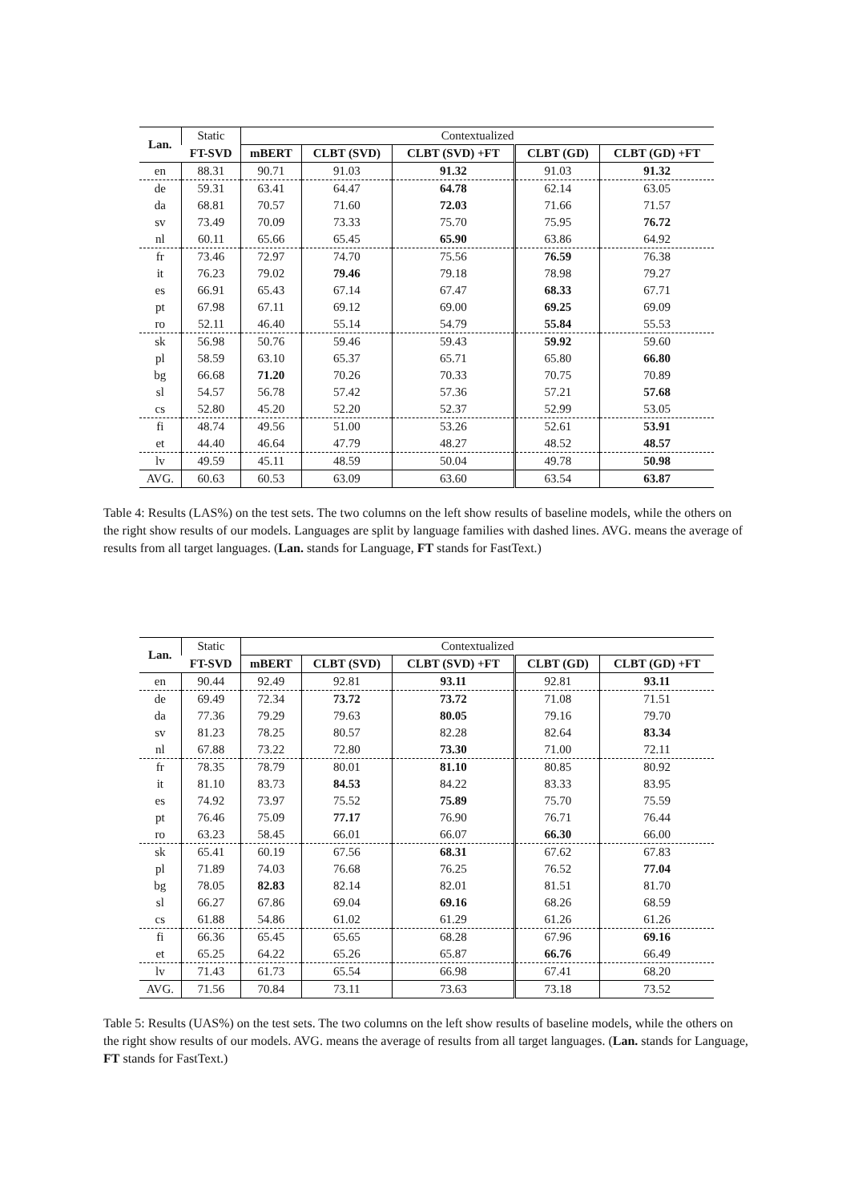| Lan. | Static | Contextualized | | | | |
| --- | --- | --- | --- | --- | --- | --- |
| | FT-SVD | mBERT | CLBT (SVD) | CLBT (SVD) +FT | CLBT (GD) | CLBT (GD) +FT |
| en | 88.31 | 90.71 | 91.03 | 91.32 | 91.03 | 91.32 |
| de | 59.31 | 63.41 | 64.47 | 64.78 | 62.14 | 63.05 |
| da | 68.81 | 70.57 | 71.60 | 72.03 | 71.66 | 71.57 |
| sv | 73.49 | 70.09 | 73.33 | 75.70 | 75.95 | 76.72 |
| nl | 60.11 | 65.66 | 65.45 | 65.90 | 63.86 | 64.92 |
| fr | 73.46 | 72.97 | 74.70 | 75.56 | 76.59 | 76.38 |
| it | 76.23 | 79.02 | 79.46 | 79.18 | 78.98 | 79.27 |
| es | 66.91 | 65.43 | 67.14 | 67.47 | 68.33 | 67.71 |
| pt | 67.98 | 67.11 | 69.12 | 69.00 | 69.25 | 69.09 |
| ro | 52.11 | 46.40 | 55.14 | 54.79 | 55.84 | 55.53 |
| sk | 56.98 | 50.76 | 59.46 | 59.43 | 59.92 | 59.60 |
| pl | 58.59 | 63.10 | 65.37 | 65.71 | 65.80 | 66.80 |
| bg | 66.68 | 71.20 | 70.26 | 70.33 | 70.75 | 70.89 |
| sl | 54.57 | 56.78 | 57.42 | 57.36 | 57.21 | 57.68 |
| cs | 52.80 | 45.20 | 52.20 | 52.37 | 52.99 | 53.05 |
| fi | 48.74 | 49.56 | 51.00 | 53.26 | 52.61 | 53.91 |
| et | 44.40 | 46.64 | 47.79 | 48.27 | 48.52 | 48.57 |
| lv | 49.59 | 45.11 | 48.59 | 50.04 | 49.78 | 50.98 |
| AVG. | 60.63 | 60.53 | 63.09 | 63.60 | 63.54 | 63.87 |
Table 4: Results (LAS%) on the test sets. The two columns on the left show results of baseline models, while the others on the right show results of our models. Languages are split by language families with dashed lines. AVG. means the average of results from all target languages. (Lan. stands for Language, FT stands for FastText.)
| Lan. | Static | Contextualized | | | | |
| --- | --- | --- | --- | --- | --- | --- |
| | FT-SVD | mBERT | CLBT (SVD) | CLBT (SVD) +FT | CLBT (GD) | CLBT (GD) +FT |
| en | 90.44 | 92.49 | 92.81 | 93.11 | 92.81 | 93.11 |
| de | 69.49 | 72.34 | 73.72 | 73.72 | 71.08 | 71.51 |
| da | 77.36 | 79.29 | 79.63 | 80.05 | 79.16 | 79.70 |
| sv | 81.23 | 78.25 | 80.57 | 82.28 | 82.64 | 83.34 |
| nl | 67.88 | 73.22 | 72.80 | 73.30 | 71.00 | 72.11 |
| fr | 78.35 | 78.79 | 80.01 | 81.10 | 80.85 | 80.92 |
| it | 81.10 | 83.73 | 84.53 | 84.22 | 83.33 | 83.95 |
| es | 74.92 | 73.97 | 75.52 | 75.89 | 75.70 | 75.59 |
| pt | 76.46 | 75.09 | 77.17 | 76.90 | 76.71 | 76.44 |
| ro | 63.23 | 58.45 | 66.01 | 66.07 | 66.30 | 66.00 |
| sk | 65.41 | 60.19 | 67.56 | 68.31 | 67.62 | 67.83 |
| pl | 71.89 | 74.03 | 76.68 | 76.25 | 76.52 | 77.04 |
| bg | 78.05 | 82.83 | 82.14 | 82.01 | 81.51 | 81.70 |
| sl | 66.27 | 67.86 | 69.04 | 69.16 | 68.26 | 68.59 |
| cs | 61.88 | 54.86 | 61.02 | 61.29 | 61.26 | 61.26 |
| fi | 66.36 | 65.45 | 65.65 | 68.28 | 67.96 | 69.16 |
| et | 65.25 | 64.22 | 65.26 | 65.87 | 66.76 | 66.49 |
| lv | 71.43 | 61.73 | 65.54 | 66.98 | 67.41 | 68.20 |
| AVG. | 71.56 | 70.84 | 73.11 | 73.63 | 73.18 | 73.52 |
Table 5: Results (UAS%) on the test sets. The two columns on the left show results of baseline models, while the others on the right show results of our models. AVG. means the average of results from all target languages. (Lan. stands for Language, FT stands for FastText.)